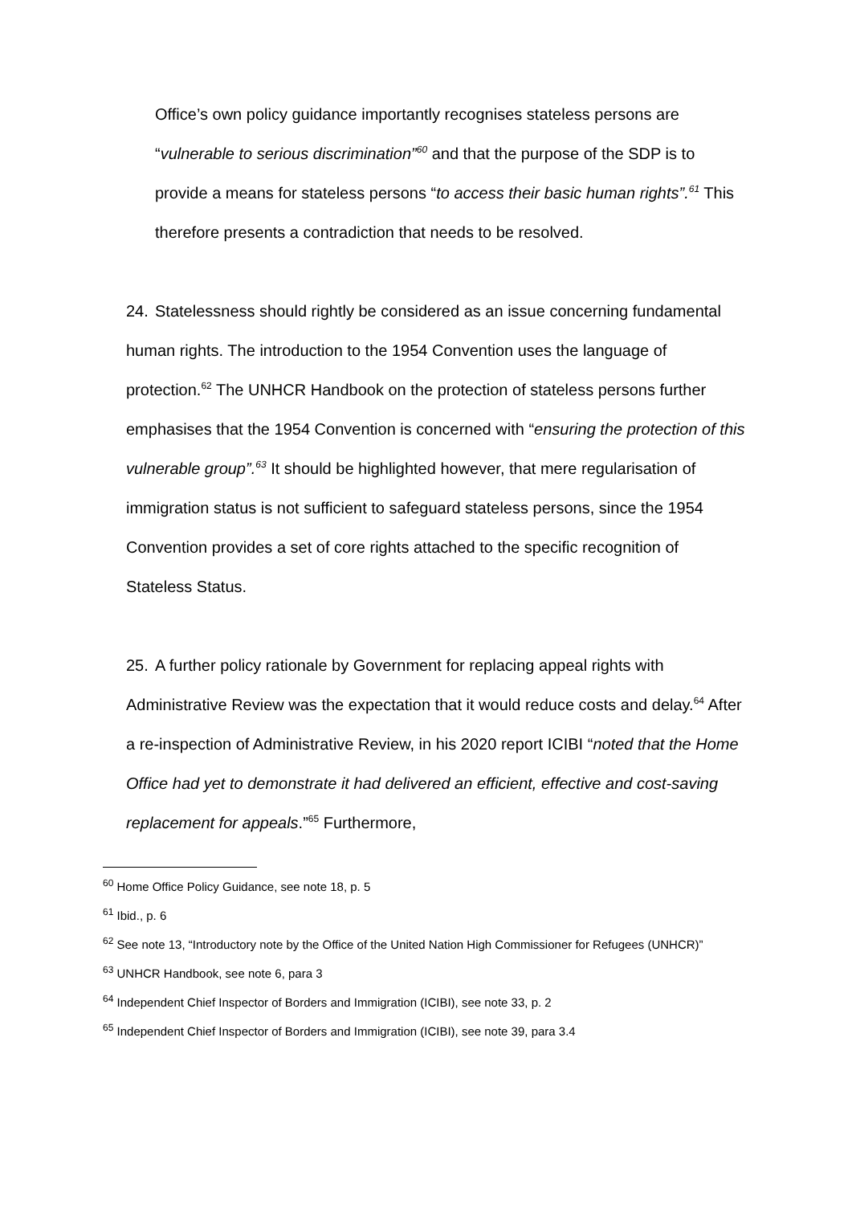Office’s own policy guidance importantly recognises stateless persons are “vulnerable to serious discrimination”<sup>60</sup> and that the purpose of the SDP is to provide a means for stateless persons “to access their basic human rights”.<sup>61</sup> This therefore presents a contradiction that needs to be resolved.
24. Statelessness should rightly be considered as an issue concerning fundamental human rights. The introduction to the 1954 Convention uses the language of protection.<sup>62</sup> The UNHCR Handbook on the protection of stateless persons further emphasises that the 1954 Convention is concerned with “ensuring the protection of this vulnerable group”.<sup>63</sup> It should be highlighted however, that mere regularisation of immigration status is not sufficient to safeguard stateless persons, since the 1954 Convention provides a set of core rights attached to the specific recognition of Stateless Status.
25. A further policy rationale by Government for replacing appeal rights with Administrative Review was the expectation that it would reduce costs and delay.<sup>64</sup> After a re-inspection of Administrative Review, in his 2020 report ICIBI “noted that the Home Office had yet to demonstrate it had delivered an efficient, effective and cost-saving replacement for appeals.”<sup>65</sup> Furthermore,
<sup>60</sup> Home Office Policy Guidance, see note 18, p. 5
<sup>61</sup> Ibid., p. 6
<sup>62</sup> See note 13, “Introductory note by the Office of the United Nation High Commissioner for Refugees (UNHCR)”
<sup>63</sup> UNHCR Handbook, see note 6, para 3
<sup>64</sup> Independent Chief Inspector of Borders and Immigration (ICIBI), see note 33, p. 2
<sup>65</sup> Independent Chief Inspector of Borders and Immigration (ICIBI), see note 39, para 3.4